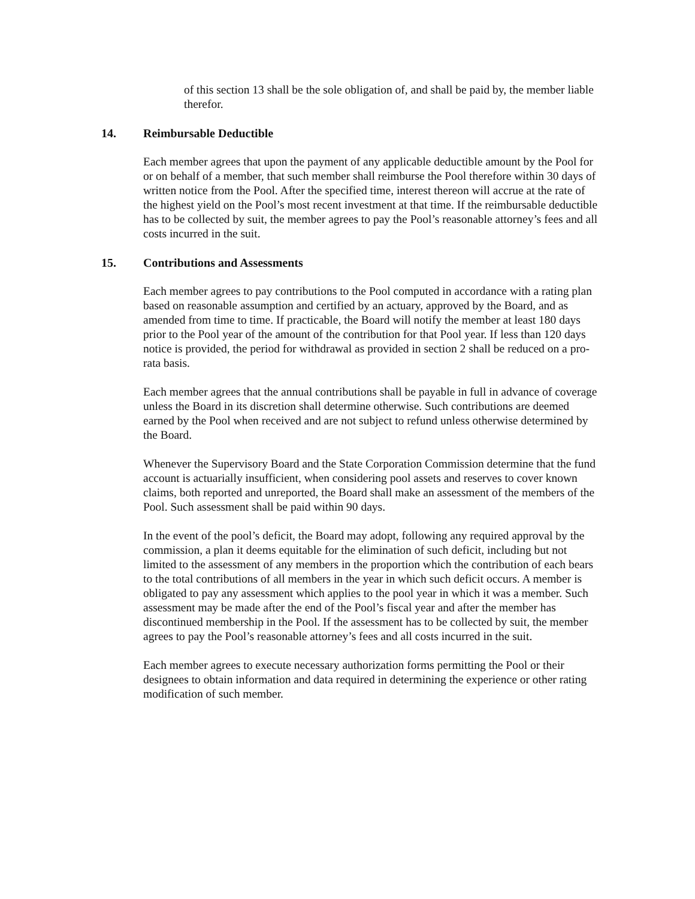of this section 13 shall be the sole obligation of, and shall be paid by, the member liable therefor.
14. Reimbursable Deductible
Each member agrees that upon the payment of any applicable deductible amount by the Pool for or on behalf of a member, that such member shall reimburse the Pool therefore within 30 days of written notice from the Pool. After the specified time, interest thereon will accrue at the rate of the highest yield on the Pool’s most recent investment at that time. If the reimbursable deductible has to be collected by suit, the member agrees to pay the Pool’s reasonable attorney’s fees and all costs incurred in the suit.
15. Contributions and Assessments
Each member agrees to pay contributions to the Pool computed in accordance with a rating plan based on reasonable assumption and certified by an actuary, approved by the Board, and as amended from time to time. If practicable, the Board will notify the member at least 180 days prior to the Pool year of the amount of the contribution for that Pool year. If less than 120 days notice is provided, the period for withdrawal as provided in section 2 shall be reduced on a pro-rata basis.
Each member agrees that the annual contributions shall be payable in full in advance of coverage unless the Board in its discretion shall determine otherwise. Such contributions are deemed earned by the Pool when received and are not subject to refund unless otherwise determined by the Board.
Whenever the Supervisory Board and the State Corporation Commission determine that the fund account is actuarially insufficient, when considering pool assets and reserves to cover known claims, both reported and unreported, the Board shall make an assessment of the members of the Pool. Such assessment shall be paid within 90 days.
In the event of the pool’s deficit, the Board may adopt, following any required approval by the commission, a plan it deems equitable for the elimination of such deficit, including but not limited to the assessment of any members in the proportion which the contribution of each bears to the total contributions of all members in the year in which such deficit occurs. A member is obligated to pay any assessment which applies to the pool year in which it was a member. Such assessment may be made after the end of the Pool’s fiscal year and after the member has discontinued membership in the Pool. If the assessment has to be collected by suit, the member agrees to pay the Pool’s reasonable attorney’s fees and all costs incurred in the suit.
Each member agrees to execute necessary authorization forms permitting the Pool or their designees to obtain information and data required in determining the experience or other rating modification of such member.